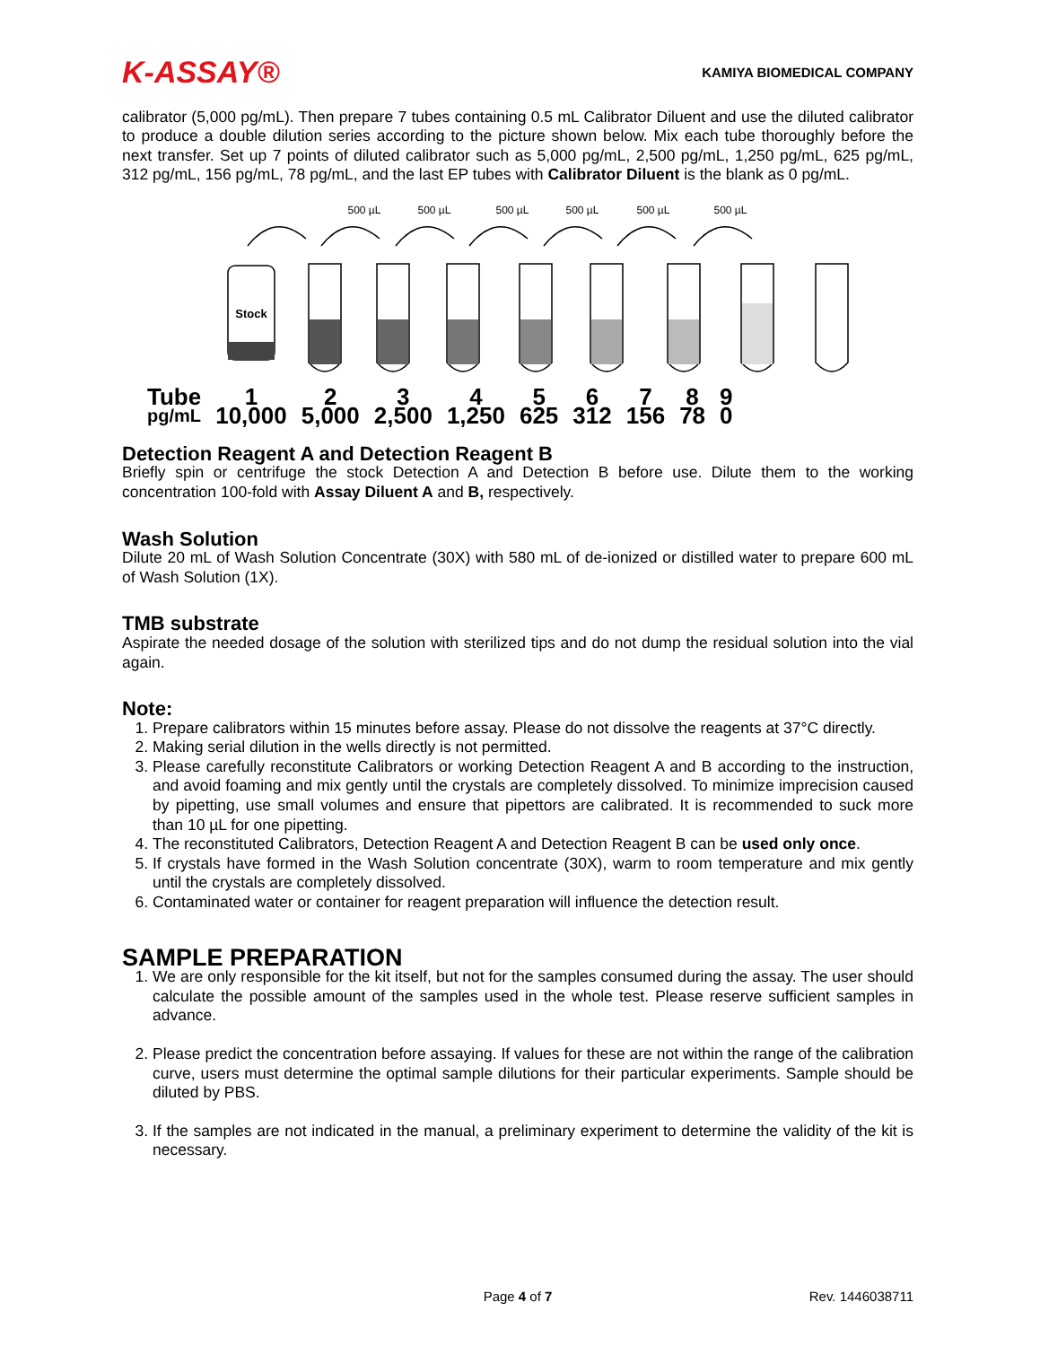K-ASSAY® KAMIYA BIOMEDICAL COMPANY
calibrator (5,000 pg/mL). Then prepare 7 tubes containing 0.5 mL Calibrator Diluent and use the diluted calibrator to produce a double dilution series according to the picture shown below. Mix each tube thoroughly before the next transfer. Set up 7 points of diluted calibrator such as 5,000 pg/mL, 2,500 pg/mL, 1,250 pg/mL, 625 pg/mL, 312 pg/mL, 156 pg/mL, 78 pg/mL, and the last EP tubes with Calibrator Diluent is the blank as 0 pg/mL.
500 µL
500 µL
500 µL
500 µL
500 µL
500 µL
Stock
| Tube | 1 | 2 | 3 | 4 | 5 | 6 | 7 | 8 | 9 |
| pg/mL | 10,000 | 5,000 | 2,500 | 1,250 | 625 | 312 | 156 | 78 | 0 |
Detection Reagent A and Detection Reagent B
Briefly spin or centrifuge the stock Detection A and Detection B before use. Dilute them to the working concentration 100-fold with Assay Diluent A and B, respectively.
Wash Solution
Dilute 20 mL of Wash Solution Concentrate (30X) with 580 mL of de-ionized or distilled water to prepare 600 mL of Wash Solution (1X).
TMB substrate
Aspirate the needed dosage of the solution with sterilized tips and do not dump the residual solution into the vial again.
Note:
1. Prepare calibrators within 15 minutes before assay. Please do not dissolve the reagents at 37°C directly.
2. Making serial dilution in the wells directly is not permitted.
3. Please carefully reconstitute Calibrators or working Detection Reagent A and B according to the instruction, and avoid foaming and mix gently until the crystals are completely dissolved. To minimize imprecision caused by pipetting, use small volumes and ensure that pipettors are calibrated. It is recommended to suck more than 10 µL for one pipetting.
4. The reconstituted Calibrators, Detection Reagent A and Detection Reagent B can be used only once.
5. If crystals have formed in the Wash Solution concentrate (30X), warm to room temperature and mix gently until the crystals are completely dissolved.
6. Contaminated water or container for reagent preparation will influence the detection result.
SAMPLE PREPARATION
1. We are only responsible for the kit itself, but not for the samples consumed during the assay. The user should calculate the possible amount of the samples used in the whole test. Please reserve sufficient samples in advance.
2. Please predict the concentration before assaying. If values for these are not within the range of the calibration curve, users must determine the optimal sample dilutions for their particular experiments. Sample should be diluted by PBS.
3. If the samples are not indicated in the manual, a preliminary experiment to determine the validity of the kit is necessary.
Page 4 of 7 Rev. 1446038711